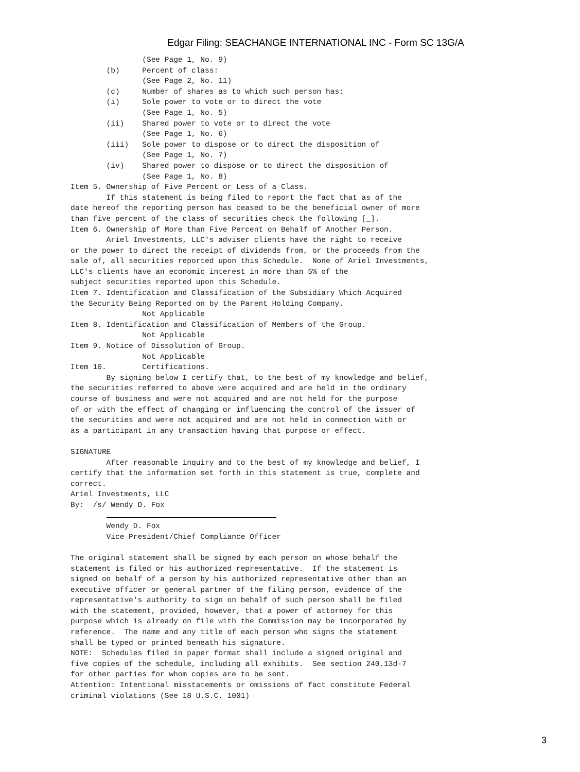Edgar Filing: SEACHANGE INTERNATIONAL INC - Form SC 13G/A
                (See Page 1, No. 9)
        (b)     Percent of class:
                (See Page 2, No. 11)
        (c)     Number of shares as to which such person has:
        (i)     Sole power to vote or to direct the vote
                (See Page 1, No. 5)
        (ii)    Shared power to vote or to direct the vote
                (See Page 1, No. 6)
        (iii)   Sole power to dispose or to direct the disposition of
                (See Page 1, No. 7)
        (iv)    Shared power to dispose or to direct the disposition of
                (See Page 1, No. 8)
Item 5. Ownership of Five Percent or Less of a Class.
        If this statement is being filed to report the fact that as of the
date hereof the reporting person has ceased to be the beneficial owner of more
than five percent of the class of securities check the following [_].
Item 6. Ownership of More than Five Percent on Behalf of Another Person.
        Ariel Investments, LLC's adviser clients have the right to receive
or the power to direct the receipt of dividends from, or the proceeds from the
sale of, all securities reported upon this Schedule.  None of Ariel Investments,
LLC's clients have an economic interest in more than 5% of the
subject securities reported upon this Schedule.
Item 7. Identification and Classification of the Subsidiary Which Acquired
the Security Being Reported on by the Parent Holding Company.
                Not Applicable
Item 8. Identification and Classification of Members of the Group.
                Not Applicable
Item 9. Notice of Dissolution of Group.
                Not Applicable
Item 10.        Certifications.
        By signing below I certify that, to the best of my knowledge and belief,
the securities referred to above were acquired and are held in the ordinary
course of business and were not acquired and are not held for the purpose
of or with the effect of changing or influencing the control of the issuer of
the securities and were not acquired and are not held in connection with or
as a participant in any transaction having that purpose or effect.

SIGNATURE
        After reasonable inquiry and to the best of my knowledge and belief, I
certify that the information set forth in this statement is true, complete and
correct.
Ariel Investments, LLC
By:  /s/ Wendy D. Fox
        
        Wendy D. Fox
        Vice President/Chief Compliance Officer

The original statement shall be signed by each person on whose behalf the
statement is filed or his authorized representative.  If the statement is
signed on behalf of a person by his authorized representative other than an
executive officer or general partner of the filing person, evidence of the
representative's authority to sign on behalf of such person shall be filed
with the statement, provided, however, that a power of attorney for this
purpose which is already on file with the Commission may be incorporated by
reference.  The name and any title of each person who signs the statement
shall be typed or printed beneath his signature.
NOTE:  Schedules filed in paper format shall include a signed original and
five copies of the schedule, including all exhibits.  See section 240.13d-7
for other parties for whom copies are to be sent.
Attention: Intentional misstatements or omissions of fact constitute Federal
criminal violations (See 18 U.S.C. 1001)
3